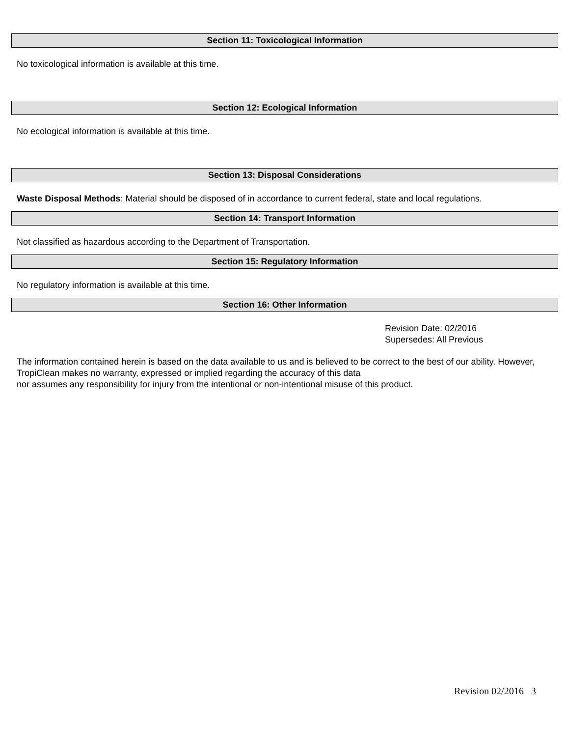Section 11: Toxicological Information
No toxicological information is available at this time.
Section 12: Ecological Information
No ecological information is available at this time.
Section 13: Disposal Considerations
Waste Disposal Methods: Material should be disposed of in accordance to current federal, state and local regulations.
Section 14: Transport Information
Not classified as hazardous according to the Department of Transportation.
Section 15: Regulatory Information
No regulatory information is available at this time.
Section 16: Other Information
Revision Date: 02/2016
Supersedes: All Previous
The information contained herein is based on the data available to us and is believed to be correct to the best of our ability. However, TropiClean makes no warranty, expressed or implied regarding the accuracy of this data
nor assumes any responsibility for injury from the intentional or non-intentional misuse of this product.
Revision 02/2016 3